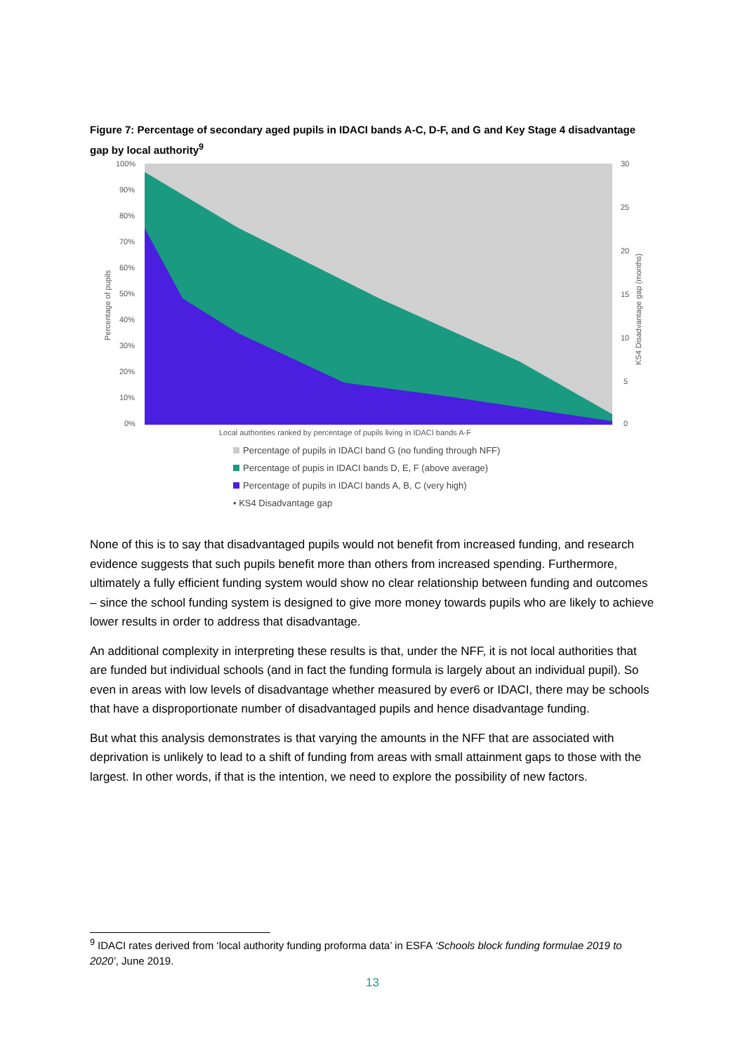Figure 7: Percentage of secondary aged pupils in IDACI bands A-C, D-F, and G and Key Stage 4 disadvantage gap by local authority<sup>9</sup>
100%
90%
80%
70%
60%
50%
40%
30%
20%
10%
0%
30
25
20
15
10
5
0
Percentage of pupils
KS4 Disadvantage gap (months)
Local authorities ranked by percentage of pupils living in IDACI bands A-F
Percentage of pupils in IDACI band G (no funding through NFF)
Percentage of pupis in IDACI bands D, E, F (above average)
Percentage of pupils in IDACI bands A, B, C (very high)
• KS4 Disadvantage gap
None of this is to say that disadvantaged pupils would not benefit from increased funding, and research evidence suggests that such pupils benefit more than others from increased spending. Furthermore, ultimately a fully efficient funding system would show no clear relationship between funding and outcomes – since the school funding system is designed to give more money towards pupils who are likely to achieve lower results in order to address that disadvantage.
An additional complexity in interpreting these results is that, under the NFF, it is not local authorities that are funded but individual schools (and in fact the funding formula is largely about an individual pupil). So even in areas with low levels of disadvantage whether measured by ever6 or IDACI, there may be schools that have a disproportionate number of disadvantaged pupils and hence disadvantage funding.
But what this analysis demonstrates is that varying the amounts in the NFF that are associated with deprivation is unlikely to lead to a shift of funding from areas with small attainment gaps to those with the largest. In other words, if that is the intention, we need to explore the possibility of new factors.
<sup>9</sup> IDACI rates derived from ‘local authority funding proforma data’ in ESFA ‘Schools block funding formulae 2019 to 2020’, June 2019.
13